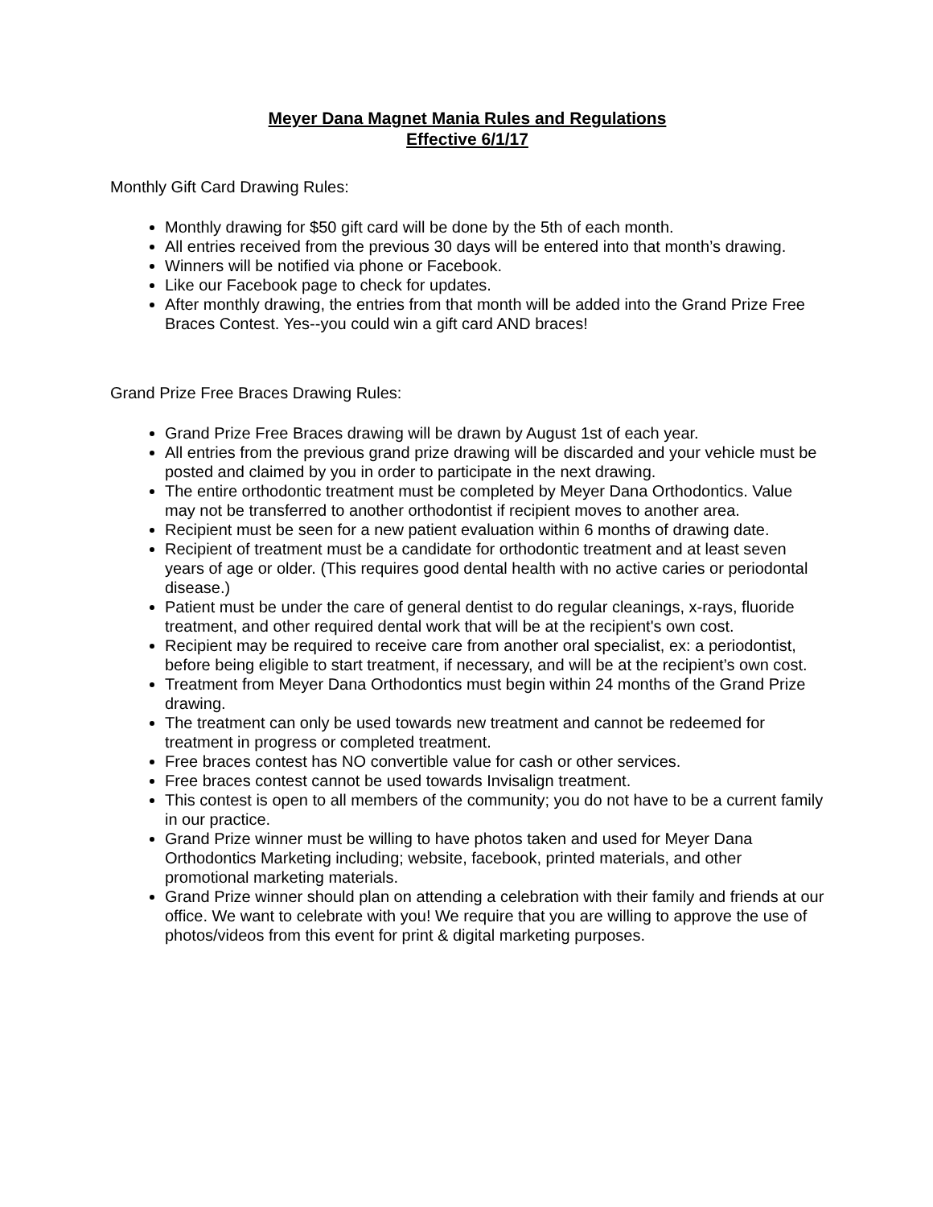Meyer Dana Magnet Mania Rules and Regulations
Effective 6/1/17
Monthly Gift Card Drawing Rules:
Monthly drawing for $50 gift card will be done by the 5th of each month.
All entries received from the previous 30 days will be entered into that month’s drawing.
Winners will be notified via phone or Facebook.
Like our Facebook page to check for updates.
After monthly drawing, the entries from that month will be added into the Grand Prize Free Braces Contest. Yes--you could win a gift card AND braces!
Grand Prize Free Braces Drawing Rules:
Grand Prize Free Braces drawing will be drawn by August 1st of each year.
All entries from the previous grand prize drawing will be discarded and your vehicle must be posted and claimed by you in order to participate in the next drawing.
The entire orthodontic treatment must be completed by Meyer Dana Orthodontics. Value may not be transferred to another orthodontist if recipient moves to another area.
Recipient must be seen for a new patient evaluation within 6 months of drawing date.
Recipient of treatment must be a candidate for orthodontic treatment and at least seven years of age or older. (This requires good dental health with no active caries or periodontal disease.)
Patient must be under the care of general dentist to do regular cleanings, x-rays, fluoride treatment, and other required dental work that will be at the recipient's own cost.
Recipient may be required to receive care from another oral specialist, ex: a periodontist, before being eligible to start treatment, if necessary, and will be at the recipient’s own cost.
Treatment from Meyer Dana Orthodontics must begin within 24 months of the Grand Prize drawing.
The treatment can only be used towards new treatment and cannot be redeemed for treatment in progress or completed treatment.
Free braces contest has NO convertible value for cash or other services.
Free braces contest cannot be used towards Invisalign treatment.
This contest is open to all members of the community; you do not have to be a current family in our practice.
Grand Prize winner must be willing to have photos taken and used for Meyer Dana Orthodontics Marketing including; website, facebook, printed materials, and other promotional marketing materials.
Grand Prize winner should plan on attending a celebration with their family and friends at our office. We want to celebrate with you! We require that you are willing to approve the use of photos/videos from this event for print & digital marketing purposes.